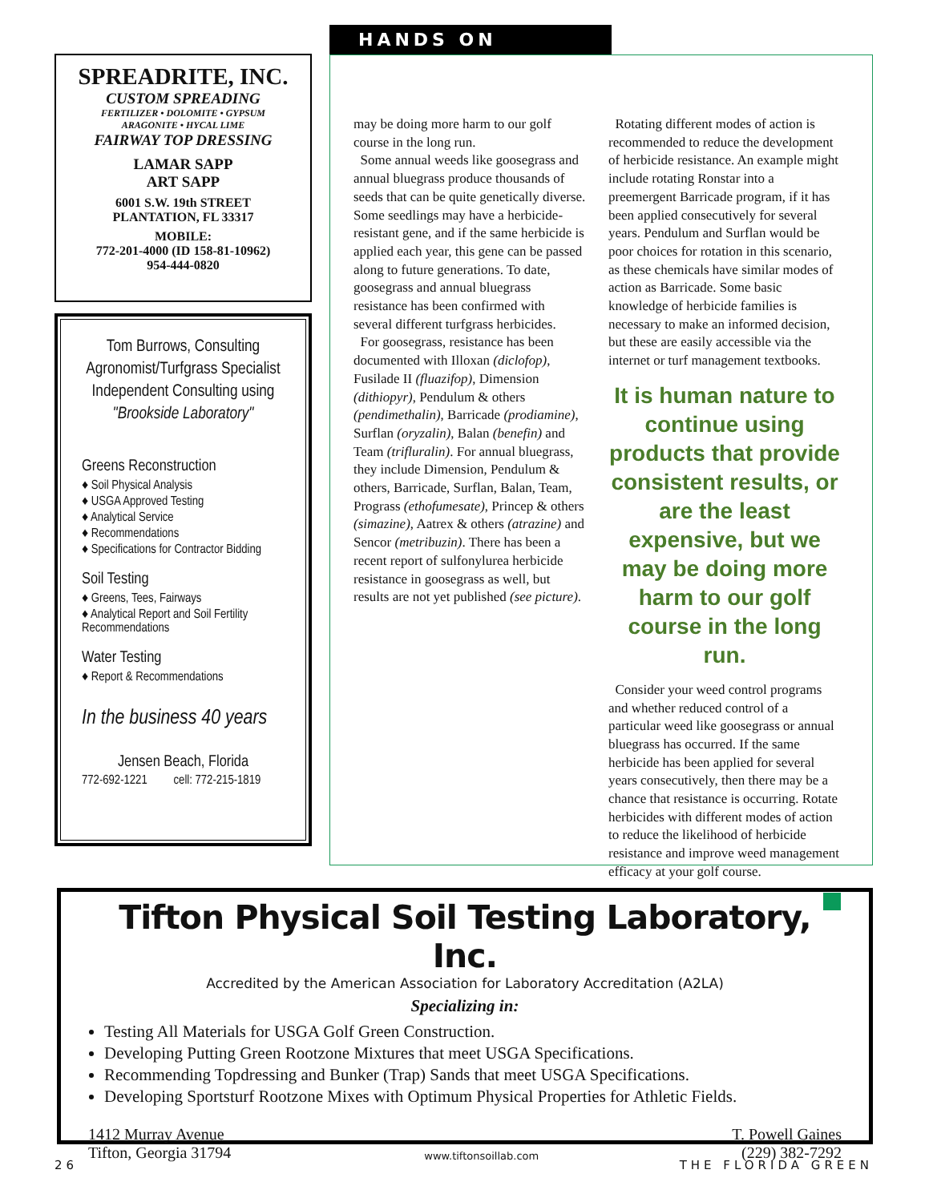SPREADRITE, INC.
CUSTOM SPREADING
FERTILIZER • DOLOMITE • GYPSUM
ARAGONITE • HYCAL LIME
FAIRWAY TOP DRESSING
LAMAR SAPP
ART SAPP
6001 S.W. 19th STREET
PLANTATION, FL 33317
MOBILE:
772-201-4000 (ID 158-81-10962)
954-444-0820
Tom Burrows, Consulting Agronomist/Turfgrass Specialist Independent Consulting using "Brookside Laboratory"
Greens Reconstruction
♦ Soil Physical Analysis
♦ USGA Approved Testing
♦ Analytical Service
♦ Recommendations
♦ Specifications for Contractor Bidding
Soil Testing
♦ Greens, Tees, Fairways
♦ Analytical Report and Soil Fertility Recommendations
Water Testing
♦ Report & Recommendations
In the business 40 years
Jensen Beach, Florida
772-692-1221 cell: 772-215-1819
HANDS ON
may be doing more harm to our golf course in the long run.
Some annual weeds like goosegrass and annual bluegrass produce thousands of seeds that can be quite genetically diverse. Some seedlings may have a herbicide-resistant gene, and if the same herbicide is applied each year, this gene can be passed along to future generations. To date, goosegrass and annual bluegrass resistance has been confirmed with several different turfgrass herbicides.
For goosegrass, resistance has been documented with Illoxan (diclofop), Fusilade II (fluazifop), Dimension (dithiopyr), Pendulum & others (pendimethalin), Barricade (prodiamine), Surflan (oryzalin), Balan (benefin) and Team (trifluralin). For annual bluegrass, they include Dimension, Pendulum & others, Barricade, Surflan, Balan, Team, Prograss (ethofumesate), Princep & others (simazine), Aatrex & others (atrazine) and Sencor (metribuzin). There has been a recent report of sulfonylurea herbicide resistance in goosegrass as well, but results are not yet published (see picture).
Rotating different modes of action is recommended to reduce the development of herbicide resistance. An example might include rotating Ronstar into a preemergent Barricade program, if it has been applied consecutively for several years. Pendulum and Surflan would be poor choices for rotation in this scenario, as these chemicals have similar modes of action as Barricade. Some basic knowledge of herbicide families is necessary to make an informed decision, but these are easily accessible via the internet or turf management textbooks.
It is human nature to continue using products that provide consistent results, or are the least expensive, but we may be doing more harm to our golf course in the long run.
Consider your weed control programs and whether reduced control of a particular weed like goosegrass or annual bluegrass has occurred. If the same herbicide has been applied for several years consecutively, then there may be a chance that resistance is occurring. Rotate herbicides with different modes of action to reduce the likelihood of herbicide resistance and improve weed management efficacy at your golf course.
Tifton Physical Soil Testing Laboratory, Inc.
Accredited by the American Association for Laboratory Accreditation (A2LA)
Specializing in:
Testing All Materials for USGA Golf Green Construction.
Developing Putting Green Rootzone Mixtures that meet USGA Specifications.
Recommending Topdressing and Bunker (Trap) Sands that meet USGA Specifications.
Developing Sportsturf Rootzone Mixes with Optimum Physical Properties for Athletic Fields.
1412 Murray Avenue
Tifton, Georgia 31794
www.tiftonsoillab.com
T. Powell Gaines
(229) 382-7292
26 THE FLORIDA GREEN